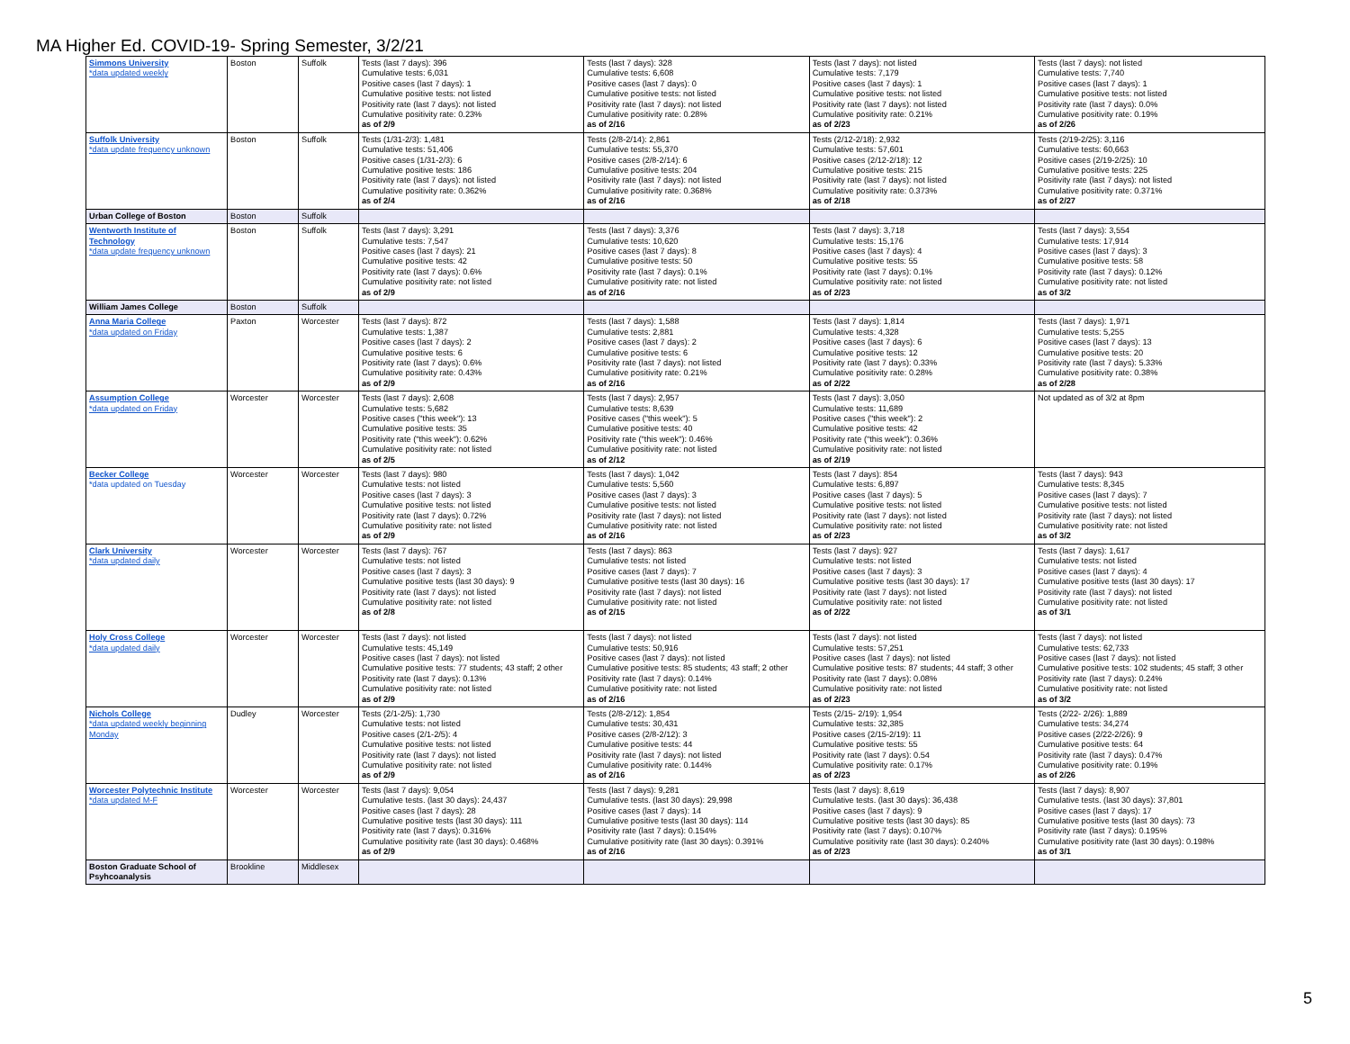MA Higher Ed. COVID-19- Spring Semester, 3/2/21
| Simmons University *data updated weekly | Boston | Suffolk | Tests (last 7 days): 396 Cumulative tests: 6,031 Positive cases (last 7 days): 1 Cumulative positive tests: not listed Positivity rate (last 7 days): not listed Cumulative positivity rate: 0.23% as of 2/9 | Tests (last 7 days): 328 Cumulative tests: 6,608 Positive cases (last 7 days): 0 Cumulative positive tests: not listed Positivity rate (last 7 days): not listed Cumulative positivity rate: 0.28% as of 2/16 | Tests (last 7 days): not listed Cumulative tests: 7,179 Positive cases (last 7 days): 1 Cumulative positive tests: not listed Positivity rate (last 7 days): not listed Cumulative positivity rate: 0.21% as of 2/23 | Tests (last 7 days): not listed Cumulative tests: 7,740 Positive cases (last 7 days): 1 Cumulative positive tests: not listed Positivity rate (last 7 days): 0.0% Cumulative positivity rate: 0.19% as of 2/26 |
| Suffolk University *data update frequency unknown | Boston | Suffolk | Tests (1/31-2/3): 1,481 Cumulative tests: 51,406 Positive cases (1/31-2/3): 6 Cumulative positive tests: 186 Positivity rate (last 7 days): not listed Cumulative positivity rate: 0.362% as of 2/4 | Tests (2/8-2/14): 2,861 Cumulative tests: 55,370 Positive cases (2/8-2/14): 6 Cumulative positive tests: 204 Positivity rate (last 7 days): not listed Cumulative positivity rate: 0.368% as of 2/16 | Tests (2/12-2/18): 2,932 Cumulative tests: 57,601 Positive cases (2/12-2/18): 12 Cumulative positive tests: 215 Positivity rate (last 7 days): not listed Cumulative positivity rate: 0.373% as of 2/18 | Tests (2/19-2/25): 3,116 Cumulative tests: 60,663 Positive cases (2/19-2/25): 10 Cumulative positive tests: 225 Positivity rate (last 7 days): not listed Cumulative positivity rate: 0.371% as of 2/27 |
| Urban College of Boston | Boston | Suffolk | | | | |
| Wentworth Institute of Technology *data update frequency unknown | Boston | Suffolk | Tests (last 7 days): 3,291 Cumulative tests: 7,547 Positive cases (last 7 days): 21 Cumulative positive tests: 42 Positivity rate (last 7 days): 0.6% Cumulative positivity rate: not listed as of 2/9 | Tests (last 7 days): 3,376 Cumulative tests: 10,620 Positive cases (last 7 days): 8 Cumulative positive tests: 50 Positivity rate (last 7 days): 0.1% Cumulative positivity rate: not listed as of 2/16 | Tests (last 7 days): 3,718 Cumulative tests: 15,176 Positive cases (last 7 days): 4 Cumulative positive tests: 55 Positivity rate (last 7 days): 0.1% Cumulative positivity rate: not listed as of 2/23 | Tests (last 7 days): 3,554 Cumulative tests: 17,914 Positive cases (last 7 days): 3 Cumulative positive tests: 58 Positivity rate (last 7 days): 0.12% Cumulative positivity rate: not listed as of 3/2 |
| William James College | Boston | Suffolk | | | | |
| Anna Maria College *data updated on Friday | Paxton | Worcester | Tests (last 7 days): 872 Cumulative tests: 1,387 Positive cases (last 7 days): 2 Cumulative positive tests: 6 Positivity rate (last 7 days): 0.6% Cumulative positivity rate: 0.43% as of 2/9 | Tests (last 7 days): 1,588 Cumulative tests: 2,881 Positive cases (last 7 days): 2 Cumulative positive tests: 6 Positivity rate (last 7 days): not listed Cumulative positivity rate: 0.21% as of 2/16 | Tests (last 7 days): 1,814 Cumulative tests: 4,328 Positive cases (last 7 days): 6 Cumulative positive tests: 12 Positivity rate (last 7 days): 0.33% Cumulative positivity rate: 0.28% as of 2/22 | Tests (last 7 days): 1,971 Cumulative tests: 5,255 Positive cases (last 7 days): 13 Cumulative positive tests: 20 Positivity rate (last 7 days): 5.33% Cumulative positivity rate: 0.38% as of 2/28 |
| Assumption College *data updated on Friday | Worcester | Worcester | Tests (last 7 days): 2,608 Cumulative tests: 5,682 Positive cases ("this week"): 13 Cumulative positive tests: 35 Positivity rate ("this week"): 0.62% Cumulative positivity rate: not listed as of 2/5 | Tests (last 7 days): 2,957 Cumulative tests: 8,639 Positive cases ("this week"): 5 Cumulative positive tests: 40 Positivity rate ("this week"): 0.46% Cumulative positivity rate: not listed as of 2/12 | Tests (last 7 days): 3,050 Cumulative tests: 11,689 Positive cases ("this week"): 2 Cumulative positive tests: 42 Positivity rate ("this week"): 0.36% Cumulative positivity rate: not listed as of 2/19 | Not updated as of 3/2 at 8pm |
| Becker College *data updated on Tuesday | Worcester | Worcester | Tests (last 7 days): 980 Cumulative tests: not listed Positive cases (last 7 days): 3 Cumulative positive tests: not listed Positivity rate (last 7 days): 0.72% Cumulative positivity rate: not listed as of 2/9 | Tests (last 7 days): 1,042 Cumulative tests: 5,560 Positive cases (last 7 days): 3 Cumulative positive tests: not listed Positivity rate (last 7 days): not listed Cumulative positivity rate: not listed as of 2/16 | Tests (last 7 days): 854 Cumulative tests: 6,897 Positive cases (last 7 days): 5 Cumulative positive tests: not listed Positivity rate (last 7 days): not listed Cumulative positivity rate: not listed as of 2/23 | Tests (last 7 days): 943 Cumulative tests: 8,345 Positive cases (last 7 days): 7 Cumulative positive tests: not listed Positivity rate (last 7 days): not listed Cumulative positivity rate: not listed as of 3/2 |
| Clark University *data updated daily | Worcester | Worcester | Tests (last 7 days): 767 Cumulative tests: not listed Positive cases (last 7 days): 3 Cumulative positive tests (last 30 days): 9 Positivity rate (last 7 days): not listed Cumulative positivity rate: not listed as of 2/8 | Tests (last 7 days): 863 Cumulative tests: not listed Positive cases (last 7 days): 7 Cumulative positive tests (last 30 days): 16 Positivity rate (last 7 days): not listed Cumulative positivity rate: not listed as of 2/15 | Tests (last 7 days): 927 Cumulative tests: not listed Positive cases (last 7 days): 3 Cumulative positive tests (last 30 days): 17 Positivity rate (last 7 days): not listed Cumulative positivity rate: not listed as of 2/22 | Tests (last 7 days): 1,617 Cumulative tests: not listed Positive cases (last 7 days): 4 Cumulative positive tests (last 30 days): 17 Positivity rate (last 7 days): not listed Cumulative positivity rate: not listed as of 3/1 |
| Holy Cross College *data updated daily | Worcester | Worcester | Tests (last 7 days): not listed Cumulative tests: 45,149 Positive cases (last 7 days): not listed Cumulative positive tests: 77 students; 43 staff; 2 other Positivity rate (last 7 days): 0.13% Cumulative positivity rate: not listed as of 2/9 | Tests (last 7 days): not listed Cumulative tests: 50,916 Positive cases (last 7 days): not listed Cumulative positive tests: 85 students; 43 staff; 2 other Positivity rate (last 7 days): 0.14% Cumulative positivity rate: not listed as of 2/16 | Tests (last 7 days): not listed Cumulative tests: 57,251 Positive cases (last 7 days): not listed Cumulative positive tests: 87 students; 44 staff; 3 other Positivity rate (last 7 days): 0.08% Cumulative positivity rate: not listed as of 2/23 | Tests (last 7 days): not listed Cumulative tests: 62,733 Positive cases (last 7 days): not listed Cumulative positive tests: 102 students; 45 staff; 3 other Positivity rate (last 7 days): 0.24% Cumulative positivity rate: not listed as of 3/2 |
| Nichols College *data updated weekly beginning Monday | Dudley | Worcester | Tests (2/1-2/5): 1,730 Cumulative tests: not listed Positive cases (2/1-2/5): 4 Cumulative positive tests: not listed Positivity rate (last 7 days): not listed Cumulative positivity rate: not listed as of 2/9 | Tests (2/8-2/12): 1,854 Cumulative tests: 30,431 Positive cases (2/8-2/12): 3 Cumulative positive tests: 44 Positivity rate (last 7 days): not listed Cumulative positivity rate: 0.144% as of 2/16 | Tests (2/15- 2/19): 1,954 Cumulative tests: 32,385 Positive cases (2/15-2/19): 11 Cumulative positive tests: 55 Positivity rate (last 7 days): 0.54 Cumulative positivity rate: 0.17% as of 2/23 | Tests (2/22- 2/26): 1,889 Cumulative tests: 34,274 Positive cases (2/22-2/26): 9 Cumulative positive tests: 64 Positivity rate (last 7 days): 0.47% Cumulative positivity rate: 0.19% as of 2/26 |
| Worcester Polytechnic Institute *data updated M-F | Worcester | Worcester | Tests (last 7 days): 9,054 Cumulative tests. (last 30 days): 24,437 Positive cases (last 7 days): 28 Cumulative positive tests (last 30 days): 111 Positivity rate (last 7 days): 0.316% Cumulative positivity rate (last 30 days): 0.468% as of 2/9 | Tests (last 7 days): 9,281 Cumulative tests. (last 30 days): 29,998 Positive cases (last 7 days): 14 Cumulative positive tests (last 30 days): 114 Positivity rate (last 7 days): 0.154% Cumulative positivity rate (last 30 days): 0.391% as of 2/16 | Tests (last 7 days): 8,619 Cumulative tests. (last 30 days): 36,438 Positive cases (last 7 days): 9 Cumulative positive tests (last 30 days): 85 Positivity rate (last 7 days): 0.107% Cumulative positivity rate (last 30 days): 0.240% as of 2/23 | Tests (last 7 days): 8,907 Cumulative tests. (last 30 days): 37,801 Positive cases (last 7 days): 17 Cumulative positive tests (last 30 days): 73 Positivity rate (last 7 days): 0.195% Cumulative positivity rate (last 30 days): 0.198% as of 3/1 |
| Boston Graduate School of Psyhcoanalysis | Brookline | Middlesex | | | | |
5